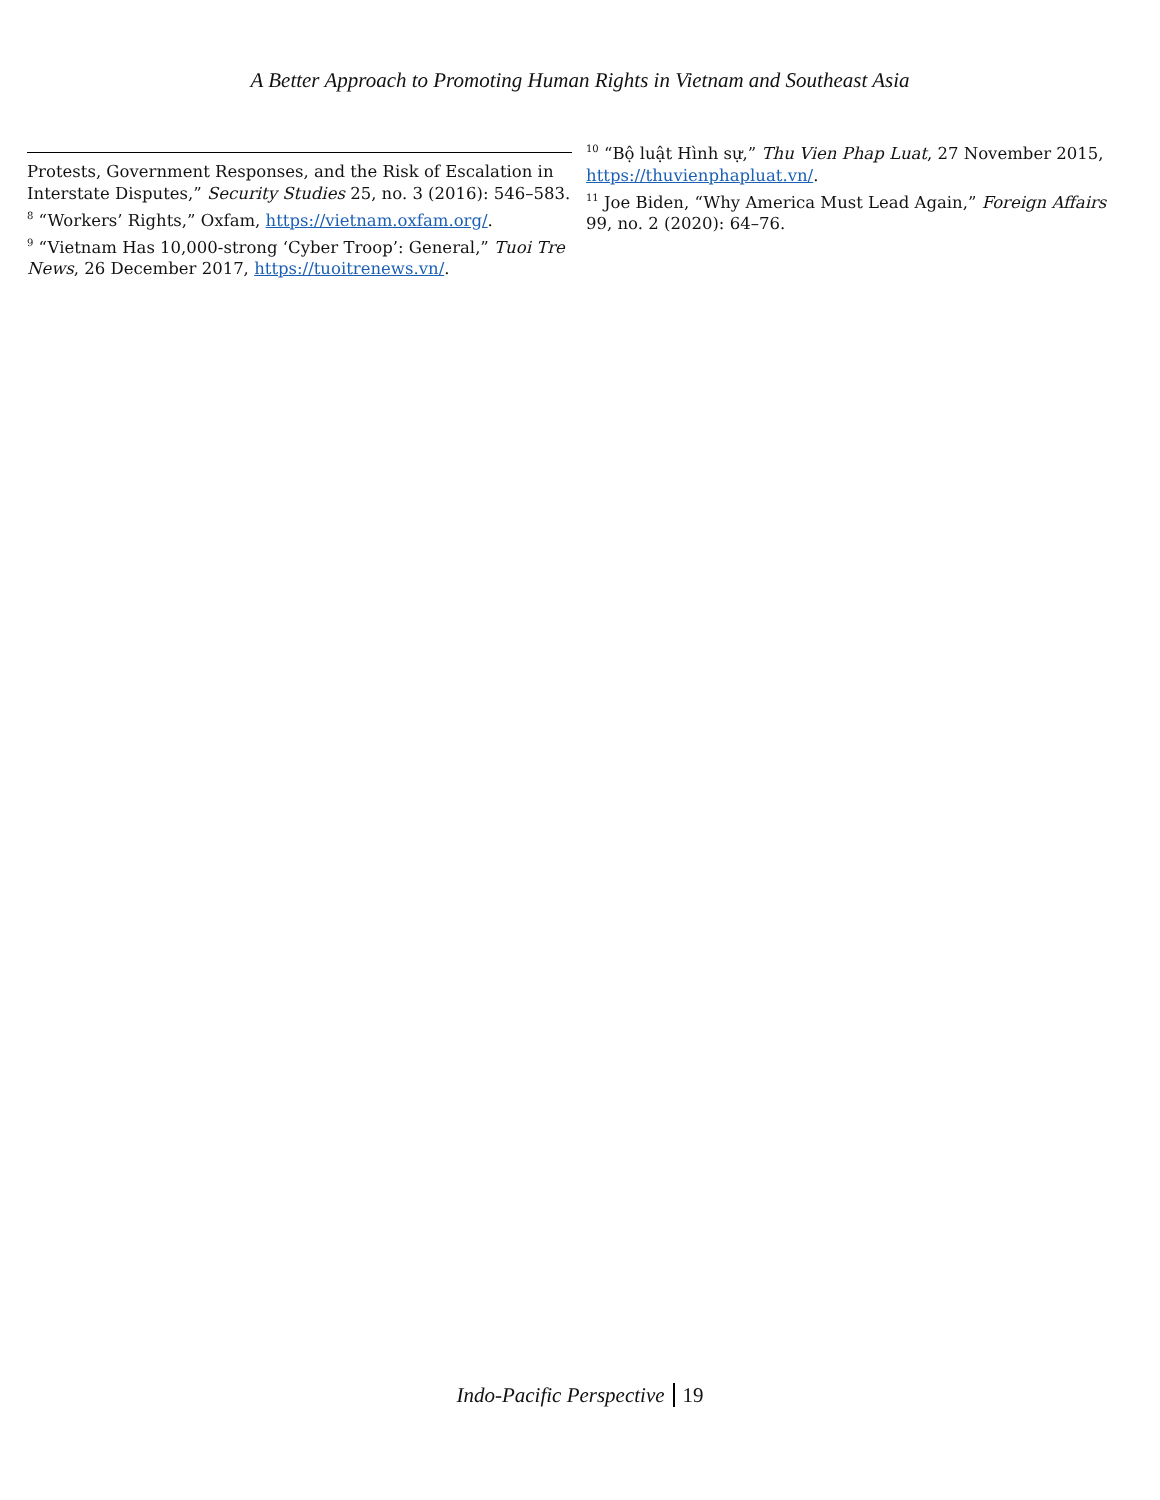A Better Approach to Promoting Human Rights in Vietnam and Southeast Asia
Protests, Government Responses, and the Risk of Escalation in Interstate Disputes,” Security Studies 25, no. 3 (2016): 546–583.
<sup>8</sup> “Workers’ Rights,” Oxfam, https://vietnam.oxfam.org/.
<sup>9</sup> “Vietnam Has 10,000-strong ‘Cyber Troop’: General,” Tuoi Tre News, 26 December 2017, https://tuoitrenews.vn/.
<sup>10</sup> “Bộ luật Hình sự,” Thu Vien Phap Luat, 27 November 2015, https://thuvienphapluat.vn/.
<sup>11</sup> Joe Biden, “Why America Must Lead Again,” Foreign Affairs 99, no. 2 (2020): 64–76.
Indo-Pacific Perspective 19